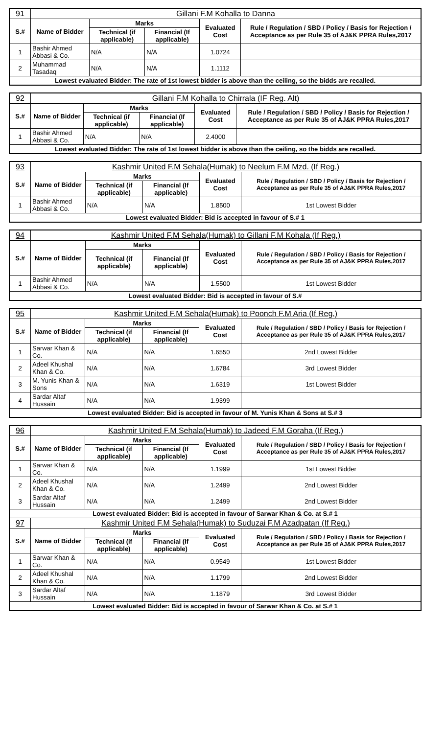| 91 | Gillani F.M Kohalla to Danna | | | | |
| S.# | Name of Bidder | Marks | | Evaluated Cost | Rule / Regulation / SBD / Policy / Basis for Rejection / Acceptance as per Rule 35 of AJ&K PPRA Rules,2017 |
| | | Technical (if applicable) | Financial (If applicable) | | |
| 1 | Bashir Ahmed Abbasi & Co. | N/A | N/A | 1.0724 | |
| 2 | Muhammad Tasadaq | N/A | N/A | 1.1112 | |
| Lowest evaluated Bidder: The rate of 1st lowest bidder is above than the ceiling, so the bidds are recalled. | | | | | |
| 92 | Gillani F.M Kohalla to Chirrala (IF Reg. Alt) | | | | |
| S.# | Name of Bidder | Marks | | Evaluated Cost | Rule / Regulation / SBD / Policy / Basis for Rejection / Acceptance as per Rule 35 of AJ&K PPRA Rules,2017 |
| | | Technical (if applicable) | Financial (If applicable) | | |
| 1 | Bashir Ahmed Abbasi & Co. | N/A | N/A | 2.4000 | |
| Lowest evaluated Bidder: The rate of 1st lowest bidder is above than the ceiling, so the bidds are recalled. | | | | | |
| 93 | Kashmir United F.M Sehala(Humak) to Neelum F.M Mzd. (If Reg.) | | | | |
| S.# | Name of Bidder | Marks | | Evaluated Cost | Rule / Regulation / SBD / Policy / Basis for Rejection / Acceptance as per Rule 35 of AJ&K PPRA Rules,2017 |
| | | Technical (if applicable) | Financial (If applicable) | | |
| 1 | Bashir Ahmed Abbasi & Co. | N/A | N/A | 1.8500 | 1st Lowest Bidder |
| Lowest evaluated Bidder: Bid is accepted in favour of S.# 1 | | | | | |
| 94 | Kashmir United F.M Sehala(Humak) to Gillani F.M Kohala (If Reg.) | | | | |
| S.# | Name of Bidder | Marks | | Evaluated Cost | Rule / Regulation / SBD / Policy / Basis for Rejection / Acceptance as per Rule 35 of AJ&K PPRA Rules,2017 |
| | | Technical (if applicable) | Financial (If applicable) | | |
| 1 | Bashir Ahmed Abbasi & Co. | N/A | N/A | 1.5500 | 1st Lowest Bidder |
| Lowest evaluated Bidder: Bid is accepted in favour of S.# | | | | | |
| 95 | Kashmir United F.M Sehala(Humak) to Poonch F.M Aria (If Reg.) | | | | |
| S.# | Name of Bidder | Marks | | Evaluated Cost | Rule / Regulation / SBD / Policy / Basis for Rejection / Acceptance as per Rule 35 of AJ&K PPRA Rules,2017 |
| | | Technical (if applicable) | Financial (If applicable) | | |
| 1 | Sarwar Khan & Co. | N/A | N/A | 1.6550 | 2nd Lowest Bidder |
| 2 | Adeel Khushal Khan & Co. | N/A | N/A | 1.6784 | 3rd Lowest Bidder |
| 3 | M. Yunis Khan & Sons | N/A | N/A | 1.6319 | 1st Lowest Bidder |
| 4 | Sardar Altaf Hussain | N/A | N/A | 1.9399 | |
| Lowest evaluated Bidder: Bid is accepted in favour of M. Yunis Khan & Sons at S.# 3 | | | | | |
| 96 | Kashmir United F.M Sehala(Humak) to Jadeed F.M Goraha (If Reg.) | | | | |
| S.# | Name of Bidder | Marks | | Evaluated Cost | Rule / Regulation / SBD / Policy / Basis for Rejection / Acceptance as per Rule 35 of AJ&K PPRA Rules,2017 |
| | | Technical (if applicable) | Financial (If applicable) | | |
| 1 | Sarwar Khan & Co. | N/A | N/A | 1.1999 | 1st Lowest Bidder |
| 2 | Adeel Khushal Khan & Co. | N/A | N/A | 1.2499 | 2nd Lowest Bidder |
| 3 | Sardar Altaf Hussain | N/A | N/A | 1.2499 | 2nd Lowest Bidder |
| Lowest evaluated Bidder: Bid is accepted in favour of Sarwar Khan & Co. at S.# 1 | | | | | |
| 97 | Kashmir United F.M Sehala(Humak) to Suduzai F.M Azadpatan (If Reg.) | | | | |
| S.# | Name of Bidder | Marks | | Evaluated Cost | Rule / Regulation / SBD / Policy / Basis for Rejection / Acceptance as per Rule 35 of AJ&K PPRA Rules,2017 |
| | | Technical (if applicable) | Financial (If applicable) | | |
| 1 | Sarwar Khan & Co. | N/A | N/A | 0.9549 | 1st Lowest Bidder |
| 2 | Adeel Khushal Khan & Co. | N/A | N/A | 1.1799 | 2nd Lowest Bidder |
| 3 | Sardar Altaf Hussain | N/A | N/A | 1.1879 | 3rd Lowest Bidder |
| Lowest evaluated Bidder: Bid is accepted in favour of Sarwar Khan & Co. at S.# 1 | | | | | |